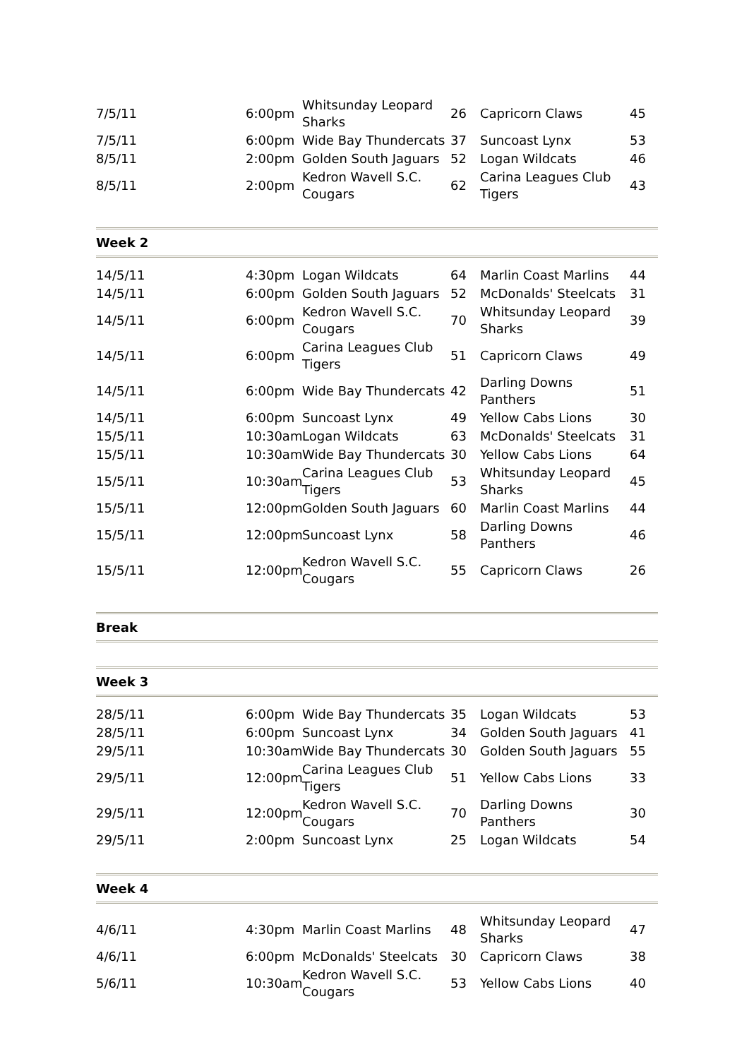| 7/5/11 | 6:00pm | Whitsunday Leopard Sharks | 26 | Capricorn Claws | 45 |
| 7/5/11 | 6:00pm | Wide Bay Thundercats | 37 | Suncoast Lynx | 53 |
| 8/5/11 | 2:00pm | Golden South Jaguars | 52 | Logan Wildcats | 46 |
| 8/5/11 | 2:00pm | Kedron Wavell S.C. Cougars | 62 | Carina Leagues Club Tigers | 43 |
Week 2
| 14/5/11 | 4:30pm | Logan Wildcats | 64 | Marlin Coast Marlins | 44 |
| 14/5/11 | 6:00pm | Golden South Jaguars | 52 | McDonalds' Steelcats | 31 |
| 14/5/11 | 6:00pm | Kedron Wavell S.C. Cougars | 70 | Whitsunday Leopard Sharks | 39 |
| 14/5/11 | 6:00pm | Carina Leagues Club Tigers | 51 | Capricorn Claws | 49 |
| 14/5/11 | 6:00pm | Wide Bay Thundercats | 42 | Darling Downs Panthers | 51 |
| 14/5/11 | 6:00pm | Suncoast Lynx | 49 | Yellow Cabs Lions | 30 |
| 15/5/11 | 10:30am | Logan Wildcats | 63 | McDonalds' Steelcats | 31 |
| 15/5/11 | 10:30am | Wide Bay Thundercats | 30 | Yellow Cabs Lions | 64 |
| 15/5/11 | 10:30am | Carina Leagues Club Tigers | 53 | Whitsunday Leopard Sharks | 45 |
| 15/5/11 | 12:00pm | Golden South Jaguars | 60 | Marlin Coast Marlins | 44 |
| 15/5/11 | 12:00pm | Suncoast Lynx | 58 | Darling Downs Panthers | 46 |
| 15/5/11 | 12:00pm | Kedron Wavell S.C. Cougars | 55 | Capricorn Claws | 26 |
Break
Week 3
| 28/5/11 | 6:00pm | Wide Bay Thundercats | 35 | Logan Wildcats | 53 |
| 28/5/11 | 6:00pm | Suncoast Lynx | 34 | Golden South Jaguars | 41 |
| 29/5/11 | 10:30am | Wide Bay Thundercats | 30 | Golden South Jaguars | 55 |
| 29/5/11 | 12:00pm | Carina Leagues Club Tigers | 51 | Yellow Cabs Lions | 33 |
| 29/5/11 | 12:00pm | Kedron Wavell S.C. Cougars | 70 | Darling Downs Panthers | 30 |
| 29/5/11 | 2:00pm | Suncoast Lynx | 25 | Logan Wildcats | 54 |
Week 4
| 4/6/11 | 4:30pm | Marlin Coast Marlins | 48 | Whitsunday Leopard Sharks | 47 |
| 4/6/11 | 6:00pm | McDonalds' Steelcats | 30 | Capricorn Claws | 38 |
| 5/6/11 | 10:30am | Kedron Wavell S.C. Cougars | 53 | Yellow Cabs Lions | 40 |